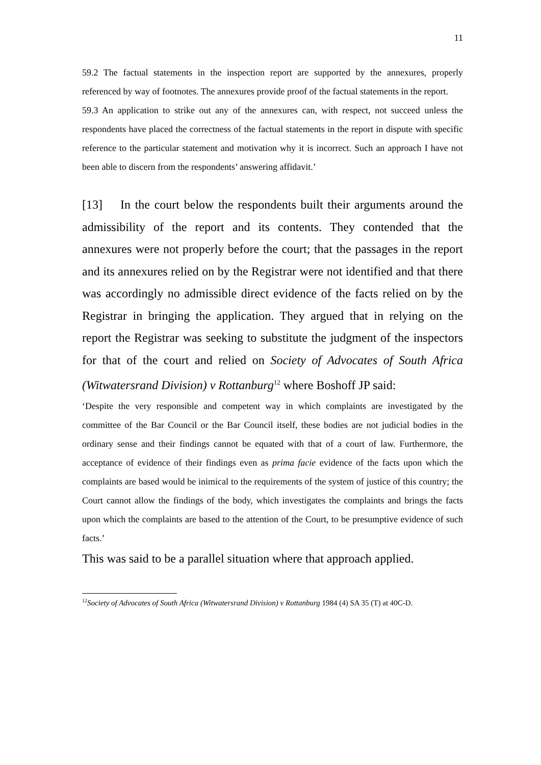11
59.2 The factual statements in the inspection report are supported by the annexures, properly referenced by way of footnotes. The annexures provide proof of the factual statements in the report.
59.3 An application to strike out any of the annexures can, with respect, not succeed unless the respondents have placed the correctness of the factual statements in the report in dispute with specific reference to the particular statement and motivation why it is incorrect. Such an approach I have not been able to discern from the respondents’ answering affidavit.’
[13] In the court below the respondents built their arguments around the admissibility of the report and its contents. They contended that the annexures were not properly before the court; that the passages in the report and its annexures relied on by the Registrar were not identified and that there was accordingly no admissible direct evidence of the facts relied on by the Registrar in bringing the application. They argued that in relying on the report the Registrar was seeking to substitute the judgment of the inspectors for that of the court and relied on Society of Advocates of South Africa (Witwatersrand Division) v Rottanburg<sup>12</sup> where Boshoff JP said:
‘Despite the very responsible and competent way in which complaints are investigated by the committee of the Bar Council or the Bar Council itself, these bodies are not judicial bodies in the ordinary sense and their findings cannot be equated with that of a court of law. Furthermore, the acceptance of evidence of their findings even as prima facie evidence of the facts upon which the complaints are based would be inimical to the requirements of the system of justice of this country; the Court cannot allow the findings of the body, which investigates the complaints and brings the facts upon which the complaints are based to the attention of the Court, to be presumptive evidence of such facts.’
This was said to be a parallel situation where that approach applied.
<sup>12</sup> Society of Advocates of South Africa (Witwatersrand Division) v Rottanburg 1984 (4) SA 35 (T) at 40C-D.